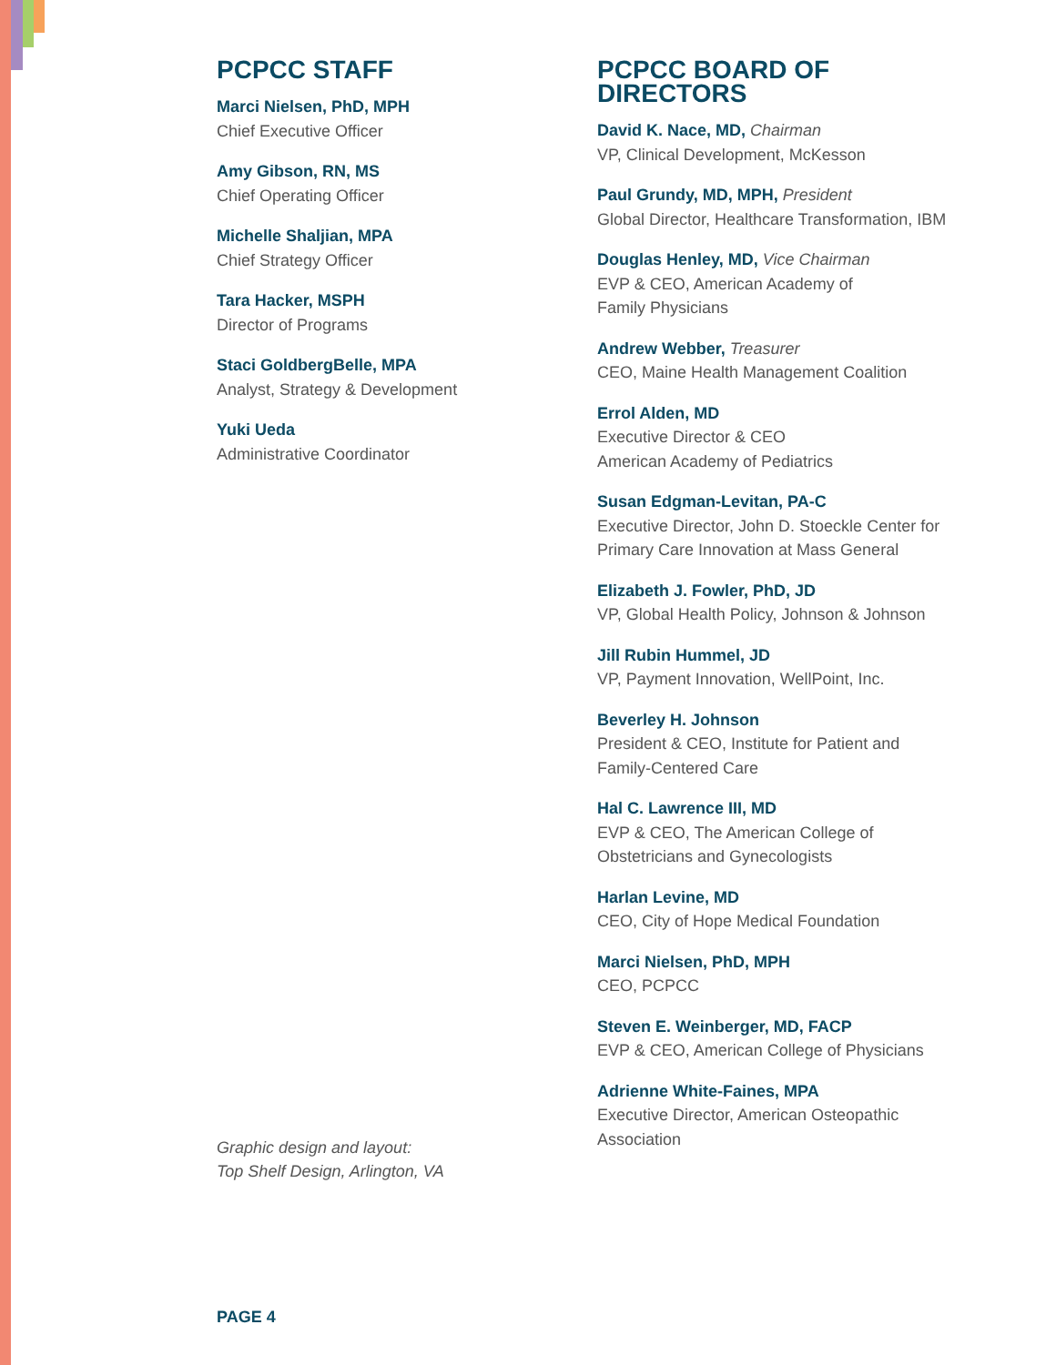PCPCC STAFF
Marci Nielsen, PhD, MPH
Chief Executive Officer
Amy Gibson, RN, MS
Chief Operating Officer
Michelle Shaljian, MPA
Chief Strategy Officer
Tara Hacker, MSPH
Director of Programs
Staci GoldbergBelle, MPA
Analyst, Strategy & Development
Yuki Ueda
Administrative Coordinator
Graphic design and layout:
Top Shelf Design, Arlington, VA
PCPCC BOARD OF
DIRECTORS
David K. Nace, MD, Chairman
VP, Clinical Development, McKesson
Paul Grundy, MD, MPH, President
Global Director, Healthcare Transformation, IBM
Douglas Henley, MD, Vice Chairman
EVP & CEO, American Academy of
Family Physicians
Andrew Webber, Treasurer
CEO, Maine Health Management Coalition
Errol Alden, MD
Executive Director & CEO
American Academy of Pediatrics
Susan Edgman-Levitan, PA-C
Executive Director, John D. Stoeckle Center for Primary Care Innovation at Mass General
Elizabeth J. Fowler, PhD, JD
VP, Global Health Policy, Johnson & Johnson
Jill Rubin Hummel, JD
VP, Payment Innovation, WellPoint, Inc.
Beverley H. Johnson
President & CEO, Institute for Patient and
Family-Centered Care
Hal C. Lawrence III, MD
EVP & CEO, The American College of
Obstetricians and Gynecologists
Harlan Levine, MD
CEO, City of Hope Medical Foundation
Marci Nielsen, PhD, MPH
CEO, PCPCC
Steven E. Weinberger, MD, FACP
EVP & CEO, American College of Physicians
Adrienne White-Faines, MPA
Executive Director, American Osteopathic
Association
PAGE 4